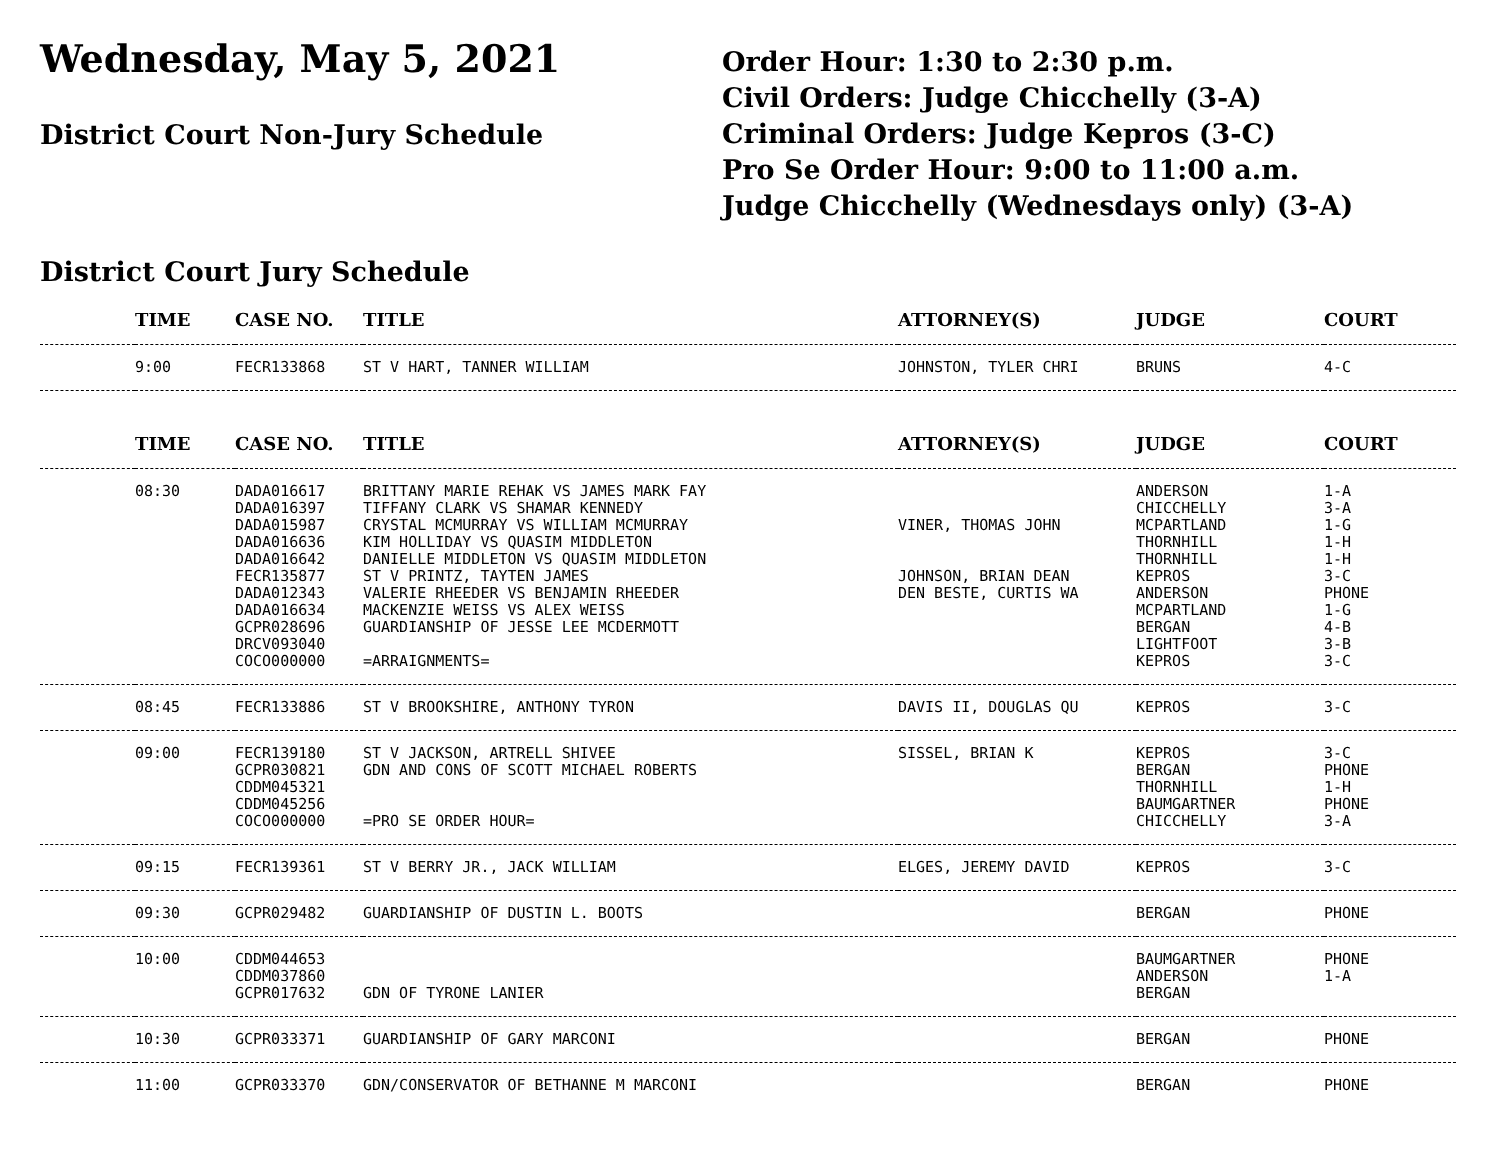Wednesday, May 5, 2021
District Court Non-Jury Schedule
Order Hour: 1:30 to 2:30 p.m.
Civil Orders: Judge Chicchelly (3-A)
Criminal Orders: Judge Kepros (3-C)
Pro Se Order Hour: 9:00 to 11:00 a.m.
Judge Chicchelly (Wednesdays only) (3-A)
District Court Jury Schedule
| | TIME | CASE NO. | TITLE | ATTORNEY(S) | JUDGE | COURT |
| --- | --- | --- | --- | --- | --- | --- |
| | 9:00 | FECR133868 | ST V HART, TANNER WILLIAM | JOHNSTON, TYLER CHRI | BRUNS | 4-C |
| | TIME | CASE NO. | TITLE | ATTORNEY(S) | JUDGE | COURT |
| --- | --- | --- | --- | --- | --- | --- |
| | 08:30 | DADA016617 DADA016397 DADA015987 DADA016636 DADA016642 FECR135877 DADA012343 DADA016634 GCPR028696 DRCV093040 COCO000000 | BRITTANY MARIE REHAK VS JAMES MARK FAY TIFFANY CLARK VS SHAMAR KENNEDY CRYSTAL MCMURRAY VS WILLIAM MCMURRAY KIM HOLLIDAY VS QUASIM MIDDLETON DANIELLE MIDDLETON VS QUASIM MIDDLETON ST V PRINTZ, TAYTEN JAMES VALERIE RHEEDER VS BENJAMIN RHEEDER MACKENZIE WEISS VS ALEX WEISS GUARDIANSHIP OF JESSE LEE MCDERMOTT =ARRAIGNMENTS= | VINER, THOMAS JOHN JOHNSON, BRIAN DEAN DEN BESTE, CURTIS WA | ANDERSON CHICCHELLY MCPARTLAND THORNHILL THORNHILL KEPROS ANDERSON MCPARTLAND BERGAN LIGHTFOOT KEPROS | 1-A 3-A 1-G 1-H 1-H 3-C PHONE 1-G 4-B 3-B 3-C |
| | 08:45 | FECR133886 | ST V BROOKSHIRE, ANTHONY TYRON | DAVIS II, DOUGLAS QU | KEPROS | 3-C |
| | 09:00 | FECR139180 GCPR030821 CDDM045321 CDDM045256 COCO000000 | ST V JACKSON, ARTRELL SHIVEE GDN AND CONS OF SCOTT MICHAEL ROBERTS =PRO SE ORDER HOUR= | SISSEL, BRIAN K | KEPROS BERGAN THORNHILL BAUMGARTNER CHICCHELLY | 3-C PHONE 1-H PHONE 3-A |
| | 09:15 | FECR139361 | ST V BERRY JR., JACK WILLIAM | ELGES, JEREMY DAVID | KEPROS | 3-C |
| | 09:30 | GCPR029482 | GUARDIANSHIP OF DUSTIN L. BOOTS | | BERGAN | PHONE |
| | 10:00 | CDDM044653 CDDM037860 GCPR017632 | GDN OF TYRONE LANIER | | BAUMGARTNER ANDERSON BERGAN | PHONE 1-A |
| | 10:30 | GCPR033371 | GUARDIANSHIP OF GARY MARCONI | | BERGAN | PHONE |
| | 11:00 | GCPR033370 | GDN/CONSERVATOR OF BETHANNE M MARCONI | | BERGAN | PHONE |